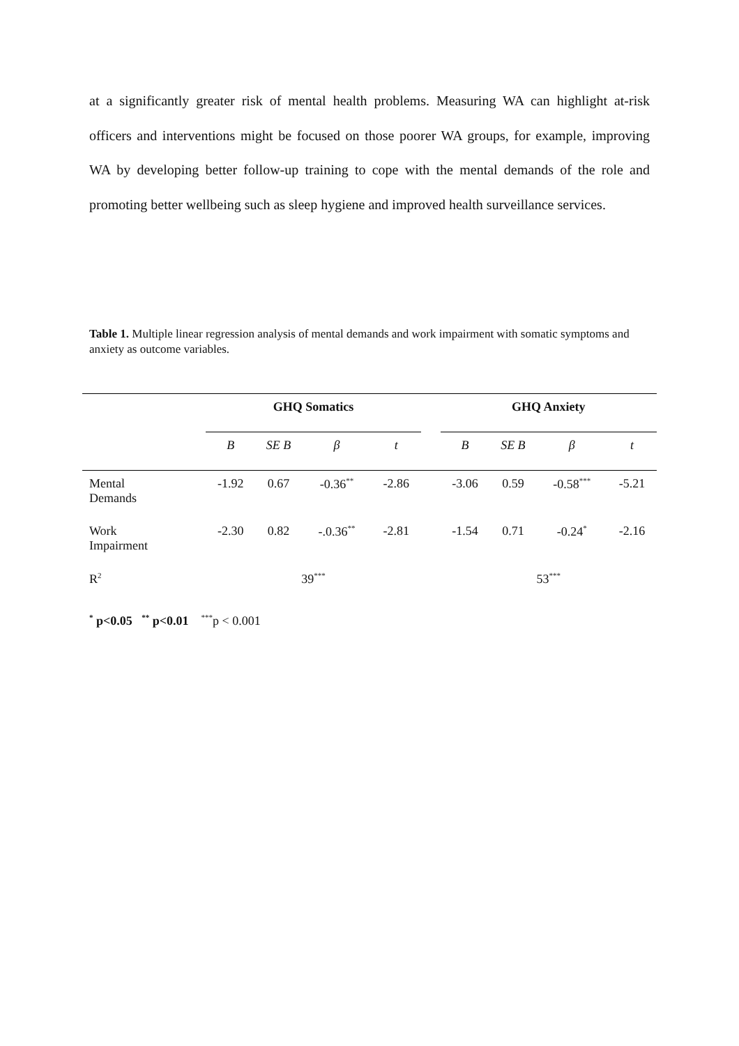at a significantly greater risk of mental health problems. Measuring WA can highlight at-risk officers and interventions might be focused on those poorer WA groups, for example, improving WA by developing better follow-up training to cope with the mental demands of the role and promoting better wellbeing such as sleep hygiene and improved health surveillance services.
Table 1. Multiple linear regression analysis of mental demands and work impairment with somatic symptoms and anxiety as outcome variables.
| | GHQ Somatics | | | | | GHQ Anxiety | | | |
| | B | SE B | β | t | | B | SE B | β | t |
| Mental Demands | -1.92 | 0.67 | -0.36<sup>**</sup> | -2.86 | | -3.06 | 0.59 | -0.58<sup>***</sup> | -5.21 |
| Work Impairment | -2.30 | 0.82 | -.0.36<sup>**</sup> | -2.81 | | -1.54 | 0.71 | -0.24<sup>*</sup> | -2.16 |
| R<sup>2</sup> | 39<sup>***</sup> | | | | | 53<sup>***</sup> | | | |
<sup>*</sup> p<0.05 <sup>**</sup> p<0.01 <sup>***</sup>p < 0.001